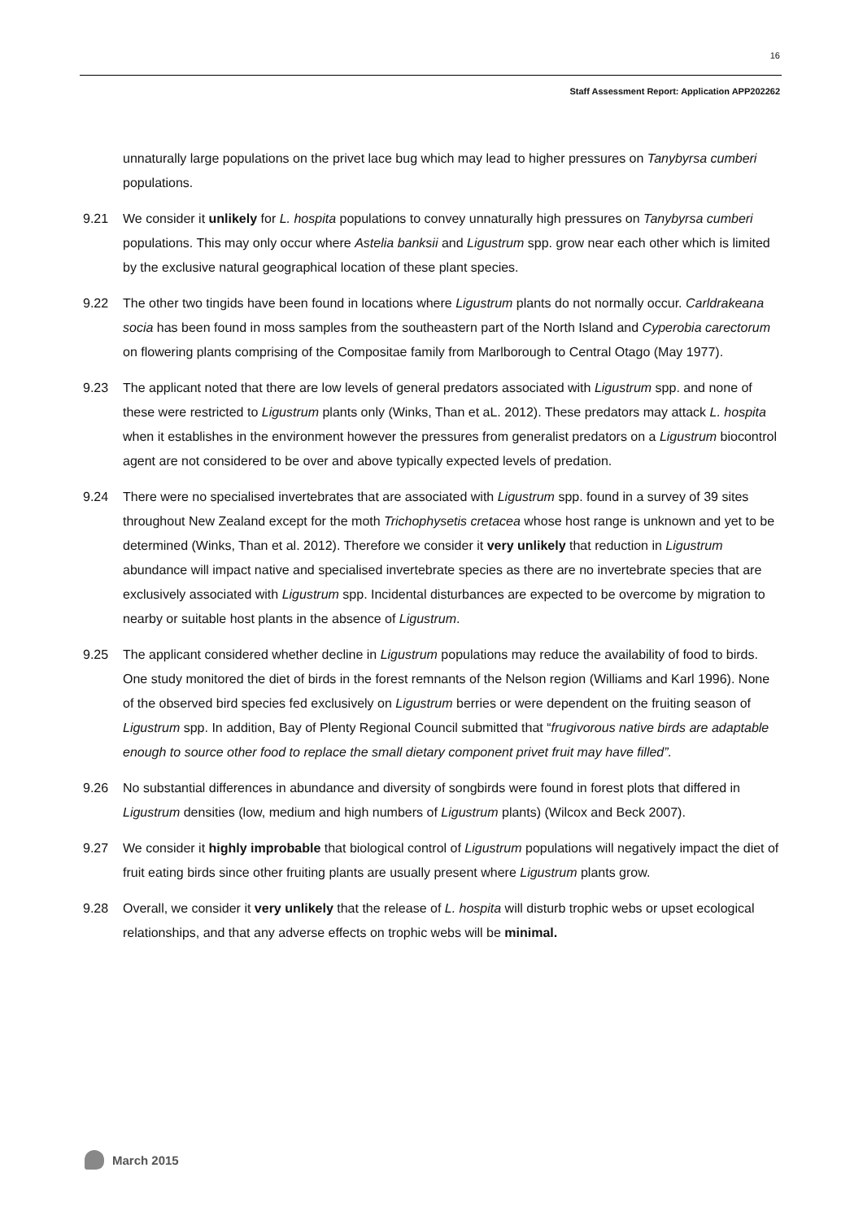16
Staff Assessment Report: Application APP202262
unnaturally large populations on the privet lace bug which may lead to higher pressures on Tanybyrsa cumberi populations.
9.21 We consider it unlikely for L. hospita populations to convey unnaturally high pressures on Tanybyrsa cumberi populations. This may only occur where Astelia banksii and Ligustrum spp. grow near each other which is limited by the exclusive natural geographical location of these plant species.
9.22 The other two tingids have been found in locations where Ligustrum plants do not normally occur. Carldrakeana socia has been found in moss samples from the southeastern part of the North Island and Cyperobia carectorum on flowering plants comprising of the Compositae family from Marlborough to Central Otago (May 1977).
9.23 The applicant noted that there are low levels of general predators associated with Ligustrum spp. and none of these were restricted to Ligustrum plants only (Winks, Than et aL. 2012). These predators may attack L. hospita when it establishes in the environment however the pressures from generalist predators on a Ligustrum biocontrol agent are not considered to be over and above typically expected levels of predation.
9.24 There were no specialised invertebrates that are associated with Ligustrum spp. found in a survey of 39 sites throughout New Zealand except for the moth Trichophysetis cretacea whose host range is unknown and yet to be determined (Winks, Than et al. 2012). Therefore we consider it very unlikely that reduction in Ligustrum abundance will impact native and specialised invertebrate species as there are no invertebrate species that are exclusively associated with Ligustrum spp. Incidental disturbances are expected to be overcome by migration to nearby or suitable host plants in the absence of Ligustrum.
9.25 The applicant considered whether decline in Ligustrum populations may reduce the availability of food to birds. One study monitored the diet of birds in the forest remnants of the Nelson region (Williams and Karl 1996). None of the observed bird species fed exclusively on Ligustrum berries or were dependent on the fruiting season of Ligustrum spp. In addition, Bay of Plenty Regional Council submitted that “frugivorous native birds are adaptable enough to source other food to replace the small dietary component privet fruit may have filled”.
9.26 No substantial differences in abundance and diversity of songbirds were found in forest plots that differed in Ligustrum densities (low, medium and high numbers of Ligustrum plants) (Wilcox and Beck 2007).
9.27 We consider it highly improbable that biological control of Ligustrum populations will negatively impact the diet of fruit eating birds since other fruiting plants are usually present where Ligustrum plants grow.
9.28 Overall, we consider it very unlikely that the release of L. hospita will disturb trophic webs or upset ecological relationships, and that any adverse effects on trophic webs will be minimal.
March 2015